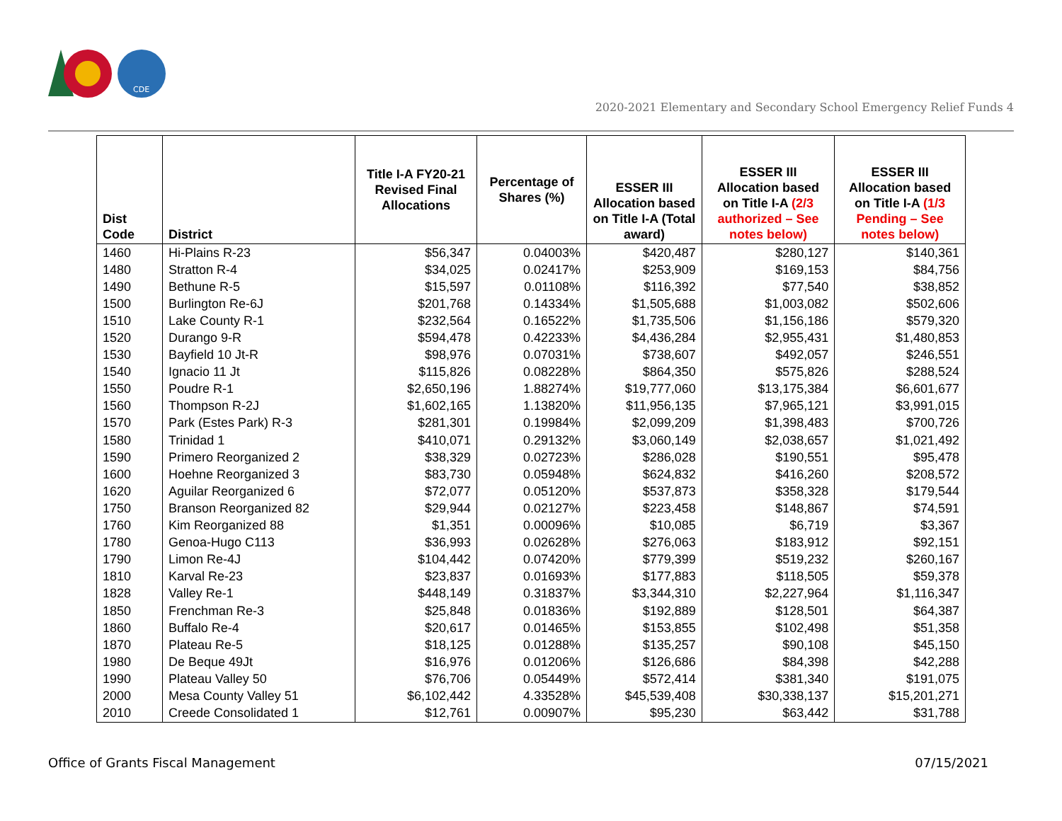CDE
2020-2021 Elementary and Secondary School Emergency Relief Funds 4
| Dist Code | District | Title I-A FY20-21 Revised Final Allocations | Percentage of Shares (%) | ESSER III Allocation based on Title I-A (Total award) | ESSER III Allocation based on Title I-A (2/3 authorized – See notes below) | ESSER III Allocation based on Title I-A (1/3 Pending – See notes below) |
| --- | --- | --- | --- | --- | --- | --- |
| 1460 | Hi-Plains R-23 | $56,347 | 0.04003% | $420,487 | $280,127 | $140,361 |
| 1480 | Stratton R-4 | $34,025 | 0.02417% | $253,909 | $169,153 | $84,756 |
| 1490 | Bethune R-5 | $15,597 | 0.01108% | $116,392 | $77,540 | $38,852 |
| 1500 | Burlington Re-6J | $201,768 | 0.14334% | $1,505,688 | $1,003,082 | $502,606 |
| 1510 | Lake County R-1 | $232,564 | 0.16522% | $1,735,506 | $1,156,186 | $579,320 |
| 1520 | Durango 9-R | $594,478 | 0.42233% | $4,436,284 | $2,955,431 | $1,480,853 |
| 1530 | Bayfield 10 Jt-R | $98,976 | 0.07031% | $738,607 | $492,057 | $246,551 |
| 1540 | Ignacio 11 Jt | $115,826 | 0.08228% | $864,350 | $575,826 | $288,524 |
| 1550 | Poudre R-1 | $2,650,196 | 1.88274% | $19,777,060 | $13,175,384 | $6,601,677 |
| 1560 | Thompson R-2J | $1,602,165 | 1.13820% | $11,956,135 | $7,965,121 | $3,991,015 |
| 1570 | Park (Estes Park) R-3 | $281,301 | 0.19984% | $2,099,209 | $1,398,483 | $700,726 |
| 1580 | Trinidad 1 | $410,071 | 0.29132% | $3,060,149 | $2,038,657 | $1,021,492 |
| 1590 | Primero Reorganized 2 | $38,329 | 0.02723% | $286,028 | $190,551 | $95,478 |
| 1600 | Hoehne Reorganized 3 | $83,730 | 0.05948% | $624,832 | $416,260 | $208,572 |
| 1620 | Aguilar Reorganized 6 | $72,077 | 0.05120% | $537,873 | $358,328 | $179,544 |
| 1750 | Branson Reorganized 82 | $29,944 | 0.02127% | $223,458 | $148,867 | $74,591 |
| 1760 | Kim Reorganized 88 | $1,351 | 0.00096% | $10,085 | $6,719 | $3,367 |
| 1780 | Genoa-Hugo C113 | $36,993 | 0.02628% | $276,063 | $183,912 | $92,151 |
| 1790 | Limon Re-4J | $104,442 | 0.07420% | $779,399 | $519,232 | $260,167 |
| 1810 | Karval Re-23 | $23,837 | 0.01693% | $177,883 | $118,505 | $59,378 |
| 1828 | Valley Re-1 | $448,149 | 0.31837% | $3,344,310 | $2,227,964 | $1,116,347 |
| 1850 | Frenchman Re-3 | $25,848 | 0.01836% | $192,889 | $128,501 | $64,387 |
| 1860 | Buffalo Re-4 | $20,617 | 0.01465% | $153,855 | $102,498 | $51,358 |
| 1870 | Plateau Re-5 | $18,125 | 0.01288% | $135,257 | $90,108 | $45,150 |
| 1980 | De Beque 49Jt | $16,976 | 0.01206% | $126,686 | $84,398 | $42,288 |
| 1990 | Plateau Valley 50 | $76,706 | 0.05449% | $572,414 | $381,340 | $191,075 |
| 2000 | Mesa County Valley 51 | $6,102,442 | 4.33528% | $45,539,408 | $30,338,137 | $15,201,271 |
| 2010 | Creede Consolidated 1 | $12,761 | 0.00907% | $95,230 | $63,442 | $31,788 |
Office of Grants Fiscal Management
07/15/2021